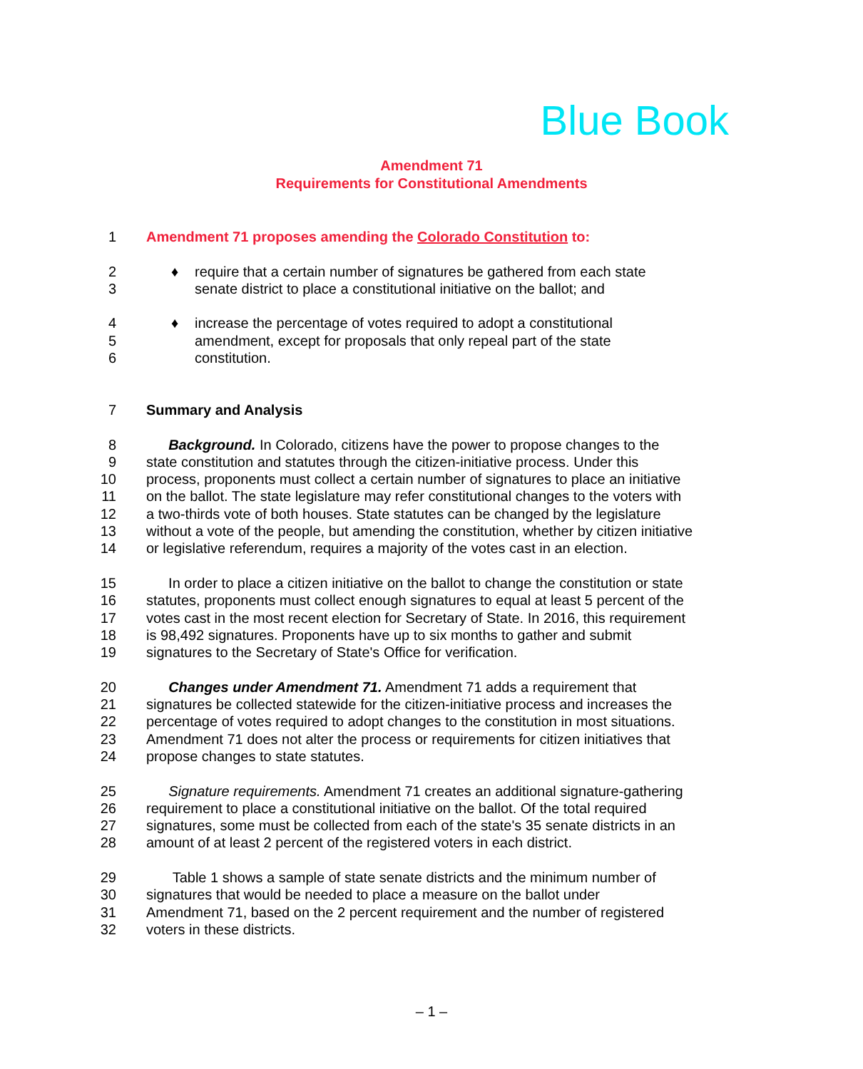Blue Book
Amendment 71
Requirements for Constitutional Amendments
1 Amendment 71 proposes amending the Colorado Constitution to:
2 ♦ require that a certain number of signatures be gathered from each state
3 senate district to place a constitutional initiative on the ballot; and
4 ♦ increase the percentage of votes required to adopt a constitutional
5 amendment, except for proposals that only repeal part of the state
6 constitution.
7 Summary and Analysis
8  Background. In Colorado, citizens have the power to propose changes to the
9 state constitution and statutes through the citizen-initiative process. Under this
10 process, proponents must collect a certain number of signatures to place an initiative
11 on the ballot. The state legislature may refer constitutional changes to the voters with
12 a two-thirds vote of both houses. State statutes can be changed by the legislature
13 without a vote of the people, but amending the constitution, whether by citizen initiative
14 or legislative referendum, requires a majority of the votes cast in an election.
15  In order to place a citizen initiative on the ballot to change the constitution or state
16 statutes, proponents must collect enough signatures to equal at least 5 percent of the
17 votes cast in the most recent election for Secretary of State. In 2016, this requirement
18 is 98,492 signatures. Proponents have up to six months to gather and submit
19 signatures to the Secretary of State's Office for verification.
20  Changes under Amendment 71. Amendment 71 adds a requirement that
21 signatures be collected statewide for the citizen-initiative process and increases the
22 percentage of votes required to adopt changes to the constitution in most situations.
23 Amendment 71 does not alter the process or requirements for citizen initiatives that
24 propose changes to state statutes.
25  Signature requirements. Amendment 71 creates an additional signature-gathering
26 requirement to place a constitutional initiative on the ballot. Of the total required
27 signatures, some must be collected from each of the state's 35 senate districts in an
28 amount of at least 2 percent of the registered voters in each district.
29  Table 1 shows a sample of state senate districts and the minimum number of
30 signatures that would be needed to place a measure on the ballot under
31 Amendment 71, based on the 2 percent requirement and the number of registered
32 voters in these districts.
– 1 –